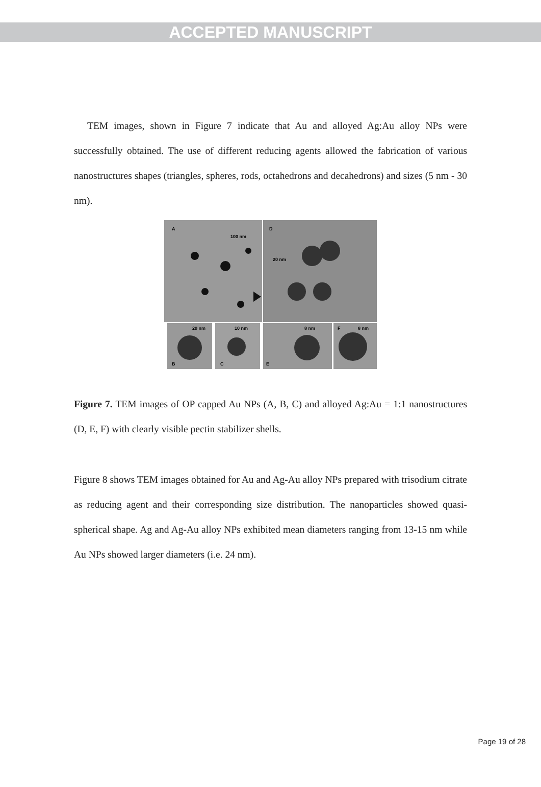ACCEPTED MANUSCRIPT
TEM images, shown in Figure 7 indicate that Au and alloyed Ag:Au alloy NPs were successfully obtained. The use of different reducing agents allowed the fabrication of various nanostructures shapes (triangles, spheres, rods, octahedrons and decahedrons) and sizes (5 nm - 30 nm).
A
100 nm
D
20 nm
20 nm
10 nm
8 nm
8 nm
B
C
E
F
Figure 7. TEM images of OP capped Au NPs (A, B, C) and alloyed Ag:Au = 1:1 nanostructures (D, E, F) with clearly visible pectin stabilizer shells.
Figure 8 shows TEM images obtained for Au and Ag-Au alloy NPs prepared with trisodium citrate as reducing agent and their corresponding size distribution. The nanoparticles showed quasi-spherical shape. Ag and Ag-Au alloy NPs exhibited mean diameters ranging from 13-15 nm while Au NPs showed larger diameters (i.e. 24 nm).
Page 19 of 28